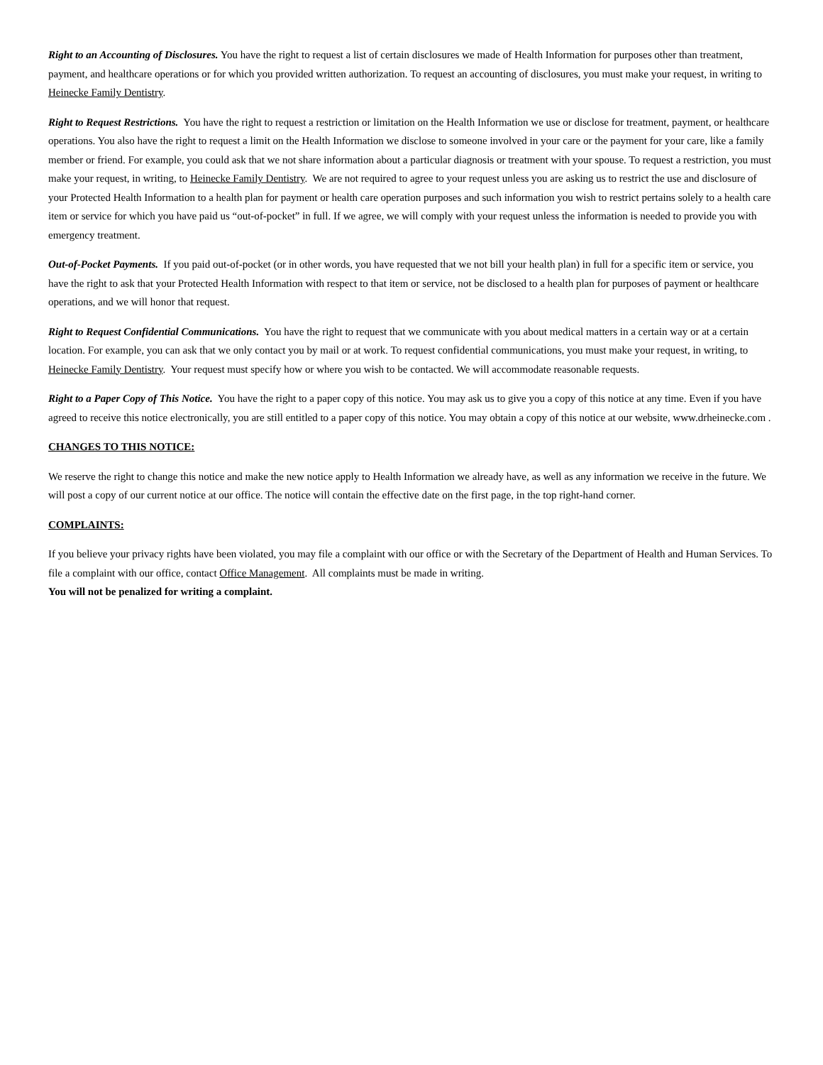Right to an Accounting of Disclosures. You have the right to request a list of certain disclosures we made of Health Information for purposes other than treatment, payment, and healthcare operations or for which you provided written authorization. To request an accounting of disclosures, you must make your request, in writing to Heinecke Family Dentistry.
Right to Request Restrictions. You have the right to request a restriction or limitation on the Health Information we use or disclose for treatment, payment, or healthcare operations. You also have the right to request a limit on the Health Information we disclose to someone involved in your care or the payment for your care, like a family member or friend. For example, you could ask that we not share information about a particular diagnosis or treatment with your spouse. To request a restriction, you must make your request, in writing, to Heinecke Family Dentistry. We are not required to agree to your request unless you are asking us to restrict the use and disclosure of your Protected Health Information to a health plan for payment or health care operation purposes and such information you wish to restrict pertains solely to a health care item or service for which you have paid us “out-of-pocket” in full. If we agree, we will comply with your request unless the information is needed to provide you with emergency treatment.
Out-of-Pocket Payments. If you paid out-of-pocket (or in other words, you have requested that we not bill your health plan) in full for a specific item or service, you have the right to ask that your Protected Health Information with respect to that item or service, not be disclosed to a health plan for purposes of payment or healthcare operations, and we will honor that request.
Right to Request Confidential Communications. You have the right to request that we communicate with you about medical matters in a certain way or at a certain location. For example, you can ask that we only contact you by mail or at work. To request confidential communications, you must make your request, in writing, to Heinecke Family Dentistry. Your request must specify how or where you wish to be contacted. We will accommodate reasonable requests.
Right to a Paper Copy of This Notice. You have the right to a paper copy of this notice. You may ask us to give you a copy of this notice at any time. Even if you have agreed to receive this notice electronically, you are still entitled to a paper copy of this notice. You may obtain a copy of this notice at our website, www.drheinecke.com .
CHANGES TO THIS NOTICE:
We reserve the right to change this notice and make the new notice apply to Health Information we already have, as well as any information we receive in the future. We will post a copy of our current notice at our office. The notice will contain the effective date on the first page, in the top right-hand corner.
COMPLAINTS:
If you believe your privacy rights have been violated, you may file a complaint with our office or with the Secretary of the Department of Health and Human Services. To file a complaint with our office, contact Office Management. All complaints must be made in writing.
You will not be penalized for writing a complaint.